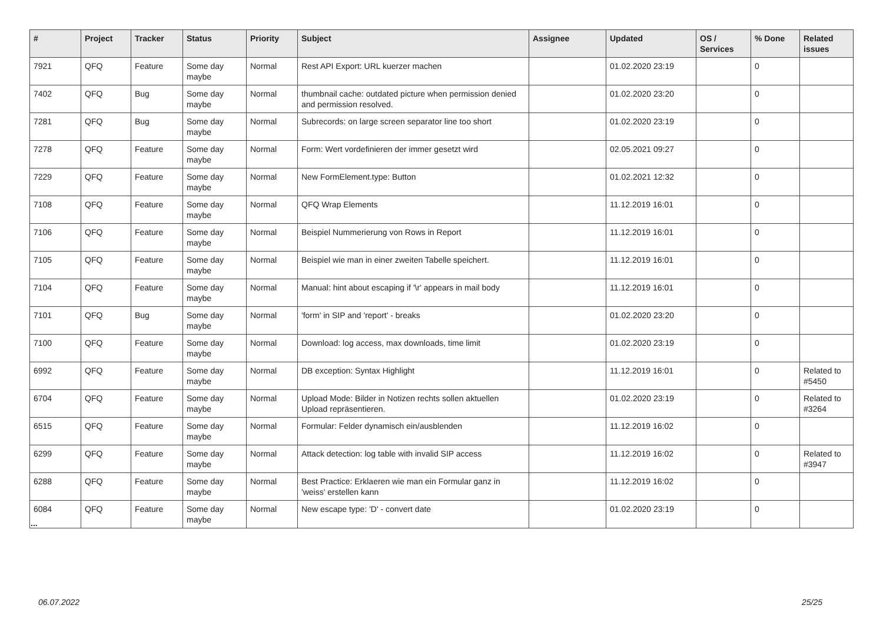| # | Project | Tracker | Status | Priority | Subject | Assignee | Updated | OS / Services | % Done | Related issues |
| --- | --- | --- | --- | --- | --- | --- | --- | --- | --- | --- |
| 7921 | QFQ | Feature | Some day maybe | Normal | Rest API Export: URL kuerzer machen | | 01.02.2020 23:19 | | 0 | |
| 7402 | QFQ | Bug | Some day maybe | Normal | thumbnail cache: outdated picture when permission denied and permission resolved. | | 01.02.2020 23:20 | | 0 | |
| 7281 | QFQ | Bug | Some day maybe | Normal | Subrecords: on large screen separator line too short | | 01.02.2020 23:19 | | 0 | |
| 7278 | QFQ | Feature | Some day maybe | Normal | Form: Wert vordefinieren der immer gesetzt wird | | 02.05.2021 09:27 | | 0 | |
| 7229 | QFQ | Feature | Some day maybe | Normal | New FormElement.type: Button | | 01.02.2021 12:32 | | 0 | |
| 7108 | QFQ | Feature | Some day maybe | Normal | QFQ Wrap Elements | | 11.12.2019 16:01 | | 0 | |
| 7106 | QFQ | Feature | Some day maybe | Normal | Beispiel Nummerierung von Rows in Report | | 11.12.2019 16:01 | | 0 | |
| 7105 | QFQ | Feature | Some day maybe | Normal | Beispiel wie man in einer zweiten Tabelle speichert. | | 11.12.2019 16:01 | | 0 | |
| 7104 | QFQ | Feature | Some day maybe | Normal | Manual: hint about escaping if '\r' appears in mail body | | 11.12.2019 16:01 | | 0 | |
| 7101 | QFQ | Bug | Some day maybe | Normal | 'form' in SIP and 'report' - breaks | | 01.02.2020 23:20 | | 0 | |
| 7100 | QFQ | Feature | Some day maybe | Normal | Download: log access, max downloads, time limit | | 01.02.2020 23:19 | | 0 | |
| 6992 | QFQ | Feature | Some day maybe | Normal | DB exception: Syntax Highlight | | 11.12.2019 16:01 | | 0 | Related to #5450 |
| 6704 | QFQ | Feature | Some day maybe | Normal | Upload Mode: Bilder in Notizen rechts sollen aktuellen Upload repräsentieren. | | 01.02.2020 23:19 | | 0 | Related to #3264 |
| 6515 | QFQ | Feature | Some day maybe | Normal | Formular: Felder dynamisch ein/ausblenden | | 11.12.2019 16:02 | | 0 | |
| 6299 | QFQ | Feature | Some day maybe | Normal | Attack detection: log table with invalid SIP access | | 11.12.2019 16:02 | | 0 | Related to #3947 |
| 6288 | QFQ | Feature | Some day maybe | Normal | Best Practice: Erklaeren wie man ein Formular ganz in 'weiss' erstellen kann | | 11.12.2019 16:02 | | 0 | |
| 6084 | QFQ | Feature | Some day maybe | Normal | New escape type: 'D' - convert date | | 01.02.2020 23:19 | | 0 | |
...
06.07.2022 25/25